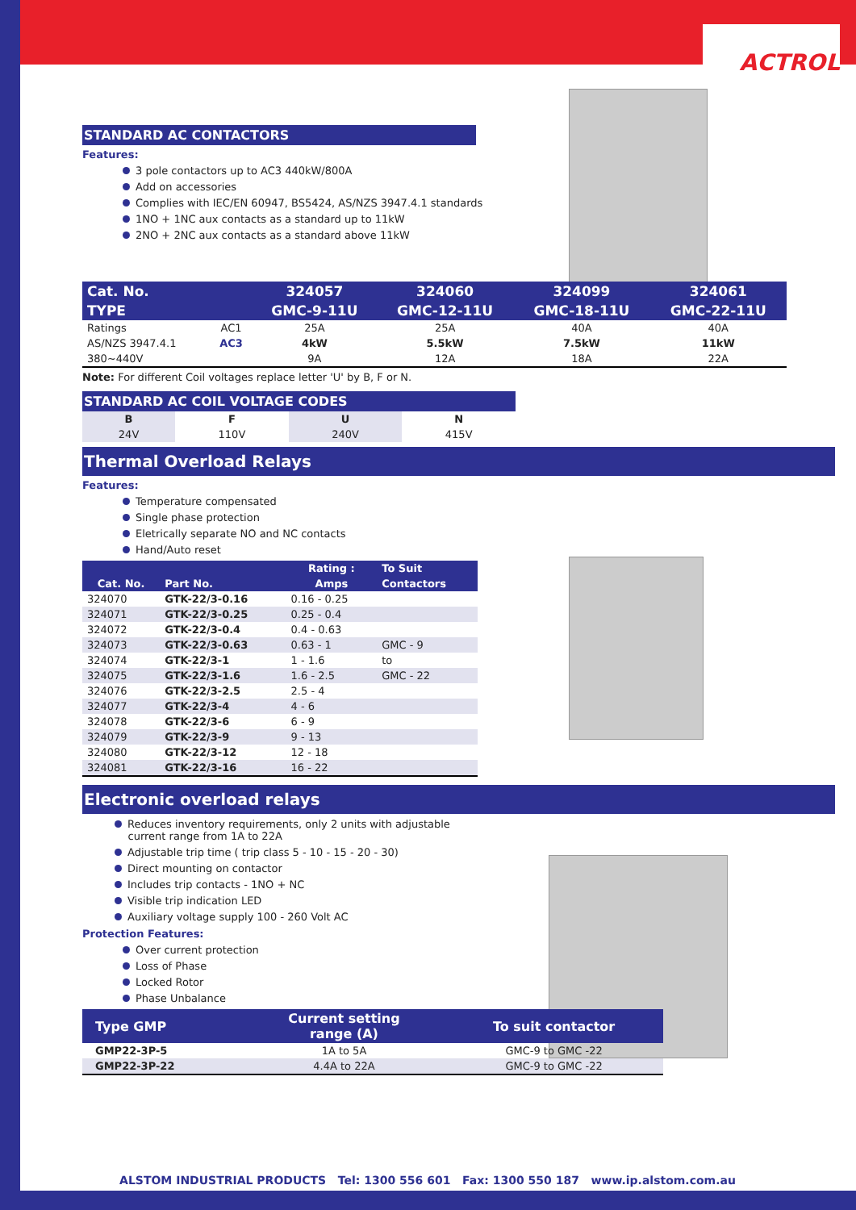ACTROL
STANDARD AC CONTACTORS
Features:
3 pole contactors up to AC3 440kW/800A
Add on accessories
Complies with IEC/EN 60947, BS5424, AS/NZS 3947.4.1 standards
1NO + 1NC aux contacts as a standard up to 11kW
2NO + 2NC aux contacts as a standard above 11kW
| Cat. No. | | 324057 | 324060 | 324099 | 324061 |
| --- | --- | --- | --- | --- | --- |
| TYPE | | GMC-9-11U | GMC-12-11U | GMC-18-11U | GMC-22-11U |
| Ratings | AC1 | 25A | 25A | 40A | 40A |
| AS/NZS 3947.4.1 | AC3 | 4kW | 5.5kW | 7.5kW | 11kW |
| 380~440V | | 9A | 12A | 18A | 22A |
Note: For different Coil voltages replace letter 'U' by B, F or N.
STANDARD AC COIL VOLTAGE CODES
| B | F | U | N |
| --- | --- | --- | --- |
| 24V | 110V | 240V | 415V |
Thermal Overload Relays
Features:
Temperature compensated
Single phase protection
Eletrically separate NO and NC contacts
Hand/Auto reset
| | | Rating : | To Suit |
| --- | --- | --- | --- |
| Cat. No. | Part No. | Amps | Contactors |
| 324070 | GTK-22/3-0.16 | 0.16 - 0.25 | |
| 324071 | GTK-22/3-0.25 | 0.25 - 0.4 | |
| 324072 | GTK-22/3-0.4 | 0.4 - 0.63 | |
| 324073 | GTK-22/3-0.63 | 0.63 - 1 | GMC - 9 |
| 324074 | GTK-22/3-1 | 1 - 1.6 | to |
| 324075 | GTK-22/3-1.6 | 1.6 - 2.5 | GMC - 22 |
| 324076 | GTK-22/3-2.5 | 2.5 - 4 | |
| 324077 | GTK-22/3-4 | 4 - 6 | |
| 324078 | GTK-22/3-6 | 6 - 9 | |
| 324079 | GTK-22/3-9 | 9 - 13 | |
| 324080 | GTK-22/3-12 | 12 - 18 | |
| 324081 | GTK-22/3-16 | 16 - 22 | |
Electronic overload relays
Reduces inventory requirements, only 2 units with adjustable
current range from 1A to 22A
Adjustable trip time ( trip class 5 - 10 - 15 - 20 - 30)
Direct mounting on contactor
Includes trip contacts - 1NO + NC
Visible trip indication LED
Auxiliary voltage supply 100 - 260 Volt AC
Protection Features:
Over current protection
Loss of Phase
Locked Rotor
Phase Unbalance
| Type GMP | Current setting range (A) | To suit contactor |
| --- | --- | --- |
| GMP22-3P-5 | 1A to 5A | GMC-9 to GMC -22 |
| GMP22-3P-22 | 4.4A to 22A | GMC-9 to GMC -22 |
ALSTOM INDUSTRIAL PRODUCTS Tel: 1300 556 601 Fax: 1300 550 187 www.ip.alstom.com.au